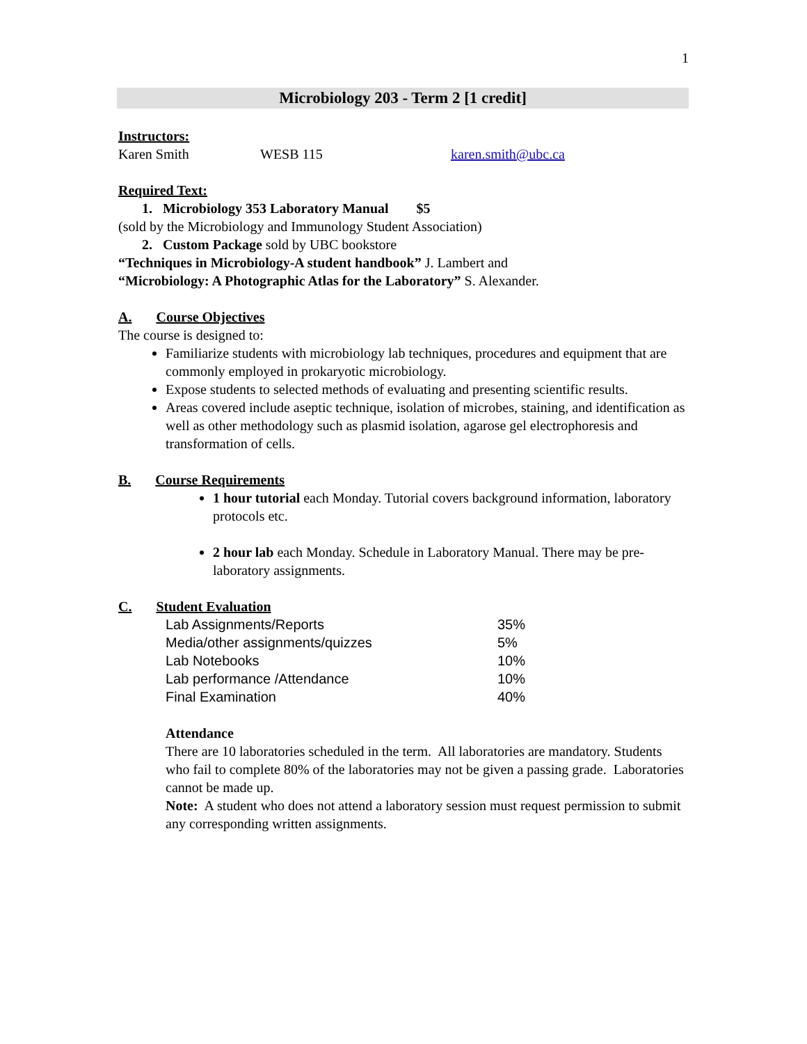1
Microbiology 203 - Term 2 [1 credit]
Instructors:
Karen Smith WESB 115 karen.smith@ubc.ca
Required Text:
1. Microbiology 353 Laboratory Manual $5
(sold by the Microbiology and Immunology Student Association)
2. Custom Package sold by UBC bookstore
“Techniques in Microbiology-A student handbook” J. Lambert and
“Microbiology: A Photographic Atlas for the Laboratory” S. Alexander.
A. Course Objectives
The course is designed to:
Familiarize students with microbiology lab techniques, procedures and equipment that are commonly employed in prokaryotic microbiology.
Expose students to selected methods of evaluating and presenting scientific results.
Areas covered include aseptic technique, isolation of microbes, staining, and identification as well as other methodology such as plasmid isolation, agarose gel electrophoresis and transformation of cells.
B. Course Requirements
1 hour tutorial each Monday. Tutorial covers background information, laboratory protocols etc.
2 hour lab each Monday. Schedule in Laboratory Manual. There may be pre-laboratory assignments.
C. Student Evaluation
| Lab Assignments/Reports | 35% |
| Media/other assignments/quizzes | 5% |
| Lab Notebooks | 10% |
| Lab performance /Attendance | 10% |
| Final Examination | 40% |
Attendance
There are 10 laboratories scheduled in the term. All laboratories are mandatory. Students who fail to complete 80% of the laboratories may not be given a passing grade. Laboratories cannot be made up.
Note: A student who does not attend a laboratory session must request permission to submit any corresponding written assignments.